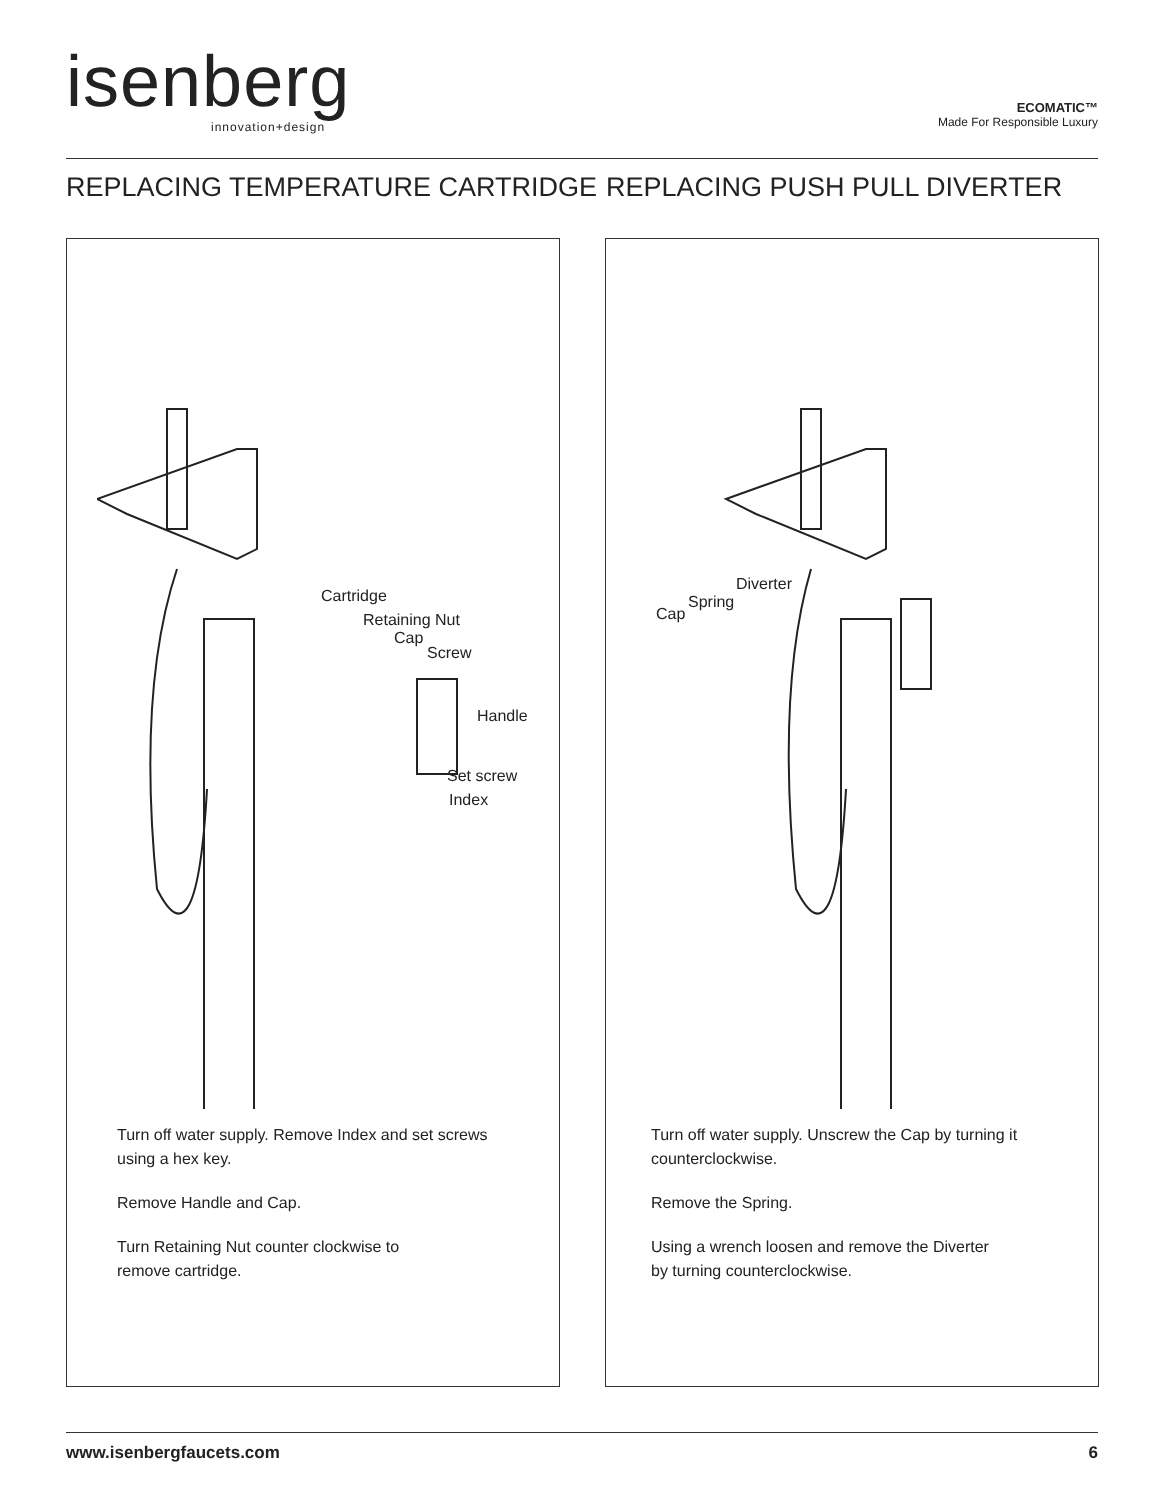isenberg
innovation+design
ECOMATIC™
Made For Responsible Luxury
REPLACING TEMPERATURE CARTRIDGE
REPLACING PUSH PULL DIVERTER
Cartridge
Retaining Nut
Cap
Screw
Handle
Set screw
Index
Turn off water supply. Remove Index and set screws
using a hex key.
Remove Handle and Cap.
Turn Retaining Nut counter clockwise to
remove cartridge.
Diverter
Spring
Cap
Turn off water supply. Unscrew the Cap by turning it
counterclockwise.
Remove the Spring.
Using a wrench loosen and remove the Diverter
by turning counterclockwise.
www.isenbergfaucets.com 6